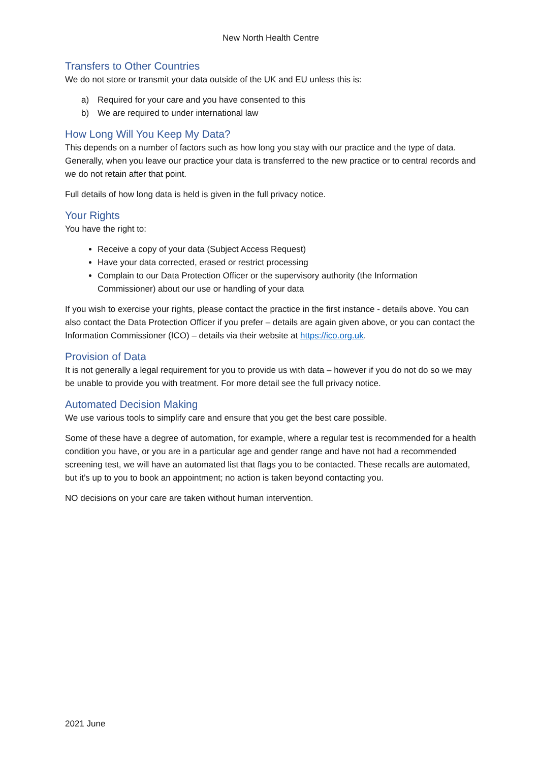New North Health Centre
Transfers to Other Countries
We do not store or transmit your data outside of the UK and EU unless this is:
a) Required for your care and you have consented to this
b) We are required to under international law
How Long Will You Keep My Data?
This depends on a number of factors such as how long you stay with our practice and the type of data. Generally, when you leave our practice your data is transferred to the new practice or to central records and we do not retain after that point.
Full details of how long data is held is given in the full privacy notice.
Your Rights
You have the right to:
Receive a copy of your data (Subject Access Request)
Have your data corrected, erased or restrict processing
Complain to our Data Protection Officer or the supervisory authority (the Information Commissioner) about our use or handling of your data
If you wish to exercise your rights, please contact the practice in the first instance - details above. You can also contact the Data Protection Officer if you prefer – details are again given above, or you can contact the Information Commissioner (ICO) – details via their website at https://ico.org.uk.
Provision of Data
It is not generally a legal requirement for you to provide us with data – however if you do not do so we may be unable to provide you with treatment. For more detail see the full privacy notice.
Automated Decision Making
We use various tools to simplify care and ensure that you get the best care possible.
Some of these have a degree of automation, for example, where a regular test is recommended for a health condition you have, or you are in a particular age and gender range and have not had a recommended screening test, we will have an automated list that flags you to be contacted. These recalls are automated, but it’s up to you to book an appointment; no action is taken beyond contacting you.
NO decisions on your care are taken without human intervention.
2021 June